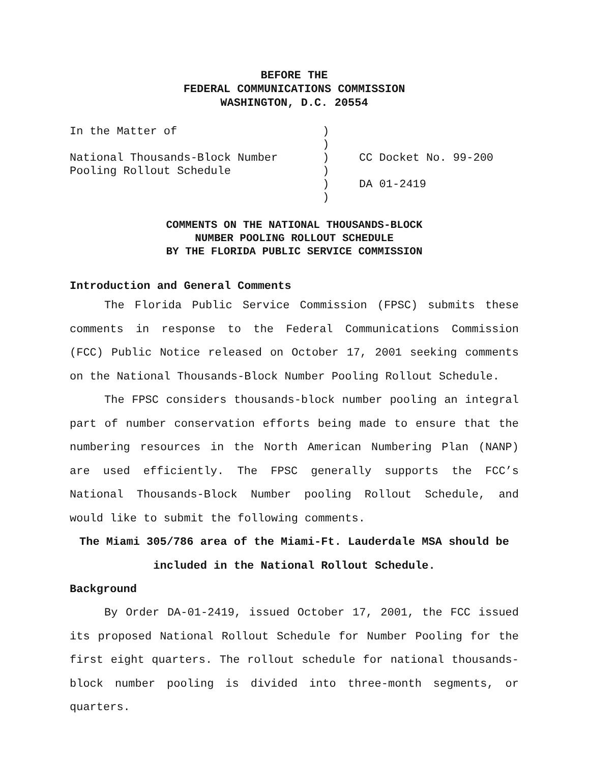BEFORE THE
FEDERAL COMMUNICATIONS COMMISSION
WASHINGTON, D.C. 20554
| In the Matter of National Thousands-Block Number Pooling Rollout Schedule | ) ) ) ) ) ) | CC Docket No. 99-200 DA 01-2419 |
COMMENTS ON THE NATIONAL THOUSANDS-BLOCK
NUMBER POOLING ROLLOUT SCHEDULE
BY THE FLORIDA PUBLIC SERVICE COMMISSION
Introduction and General Comments
The Florida Public Service Commission (FPSC) submits these comments in response to the Federal Communications Commission (FCC) Public Notice released on October 17, 2001 seeking comments on the National Thousands-Block Number Pooling Rollout Schedule.
The FPSC considers thousands-block number pooling an integral part of number conservation efforts being made to ensure that the numbering resources in the North American Numbering Plan (NANP) are used efficiently. The FPSC generally supports the FCC’s National Thousands-Block Number pooling Rollout Schedule, and would like to submit the following comments.
The Miami 305/786 area of the Miami-Ft. Lauderdale MSA should be
included in the National Rollout Schedule.
Background
By Order DA-01-2419, issued October 17, 2001, the FCC issued its proposed National Rollout Schedule for Number Pooling for the first eight quarters. The rollout schedule for national thousands-block number pooling is divided into three-month segments, or quarters.